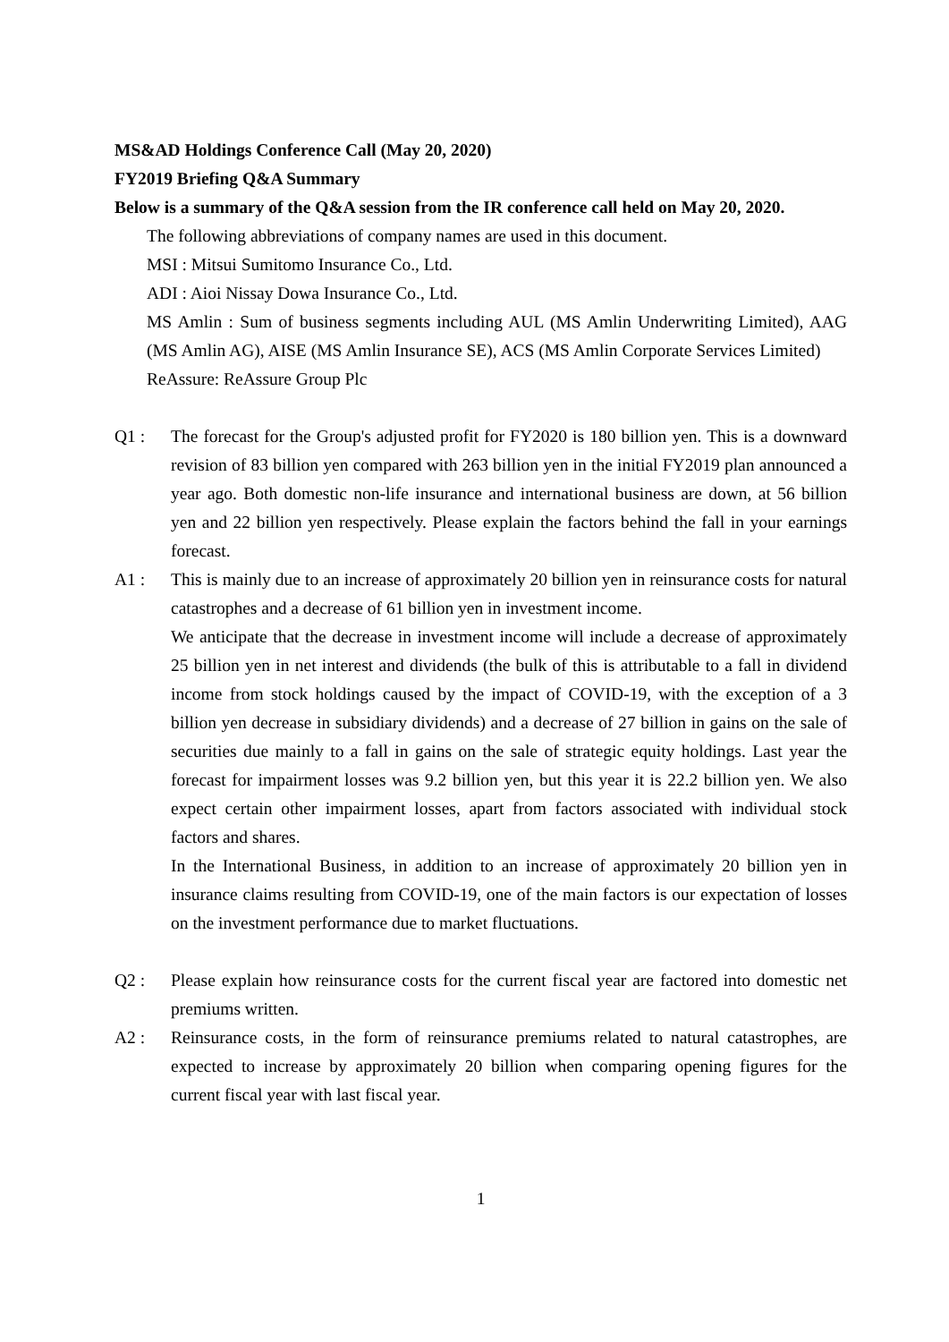MS&AD Holdings Conference Call (May 20, 2020)
FY2019 Briefing Q&A Summary
Below is a summary of the Q&A session from the IR conference call held on May 20, 2020.
The following abbreviations of company names are used in this document.
MSI : Mitsui Sumitomo Insurance Co., Ltd.
ADI : Aioi Nissay Dowa Insurance Co., Ltd.
MS Amlin : Sum of business segments including AUL (MS Amlin Underwriting Limited), AAG (MS Amlin AG), AISE (MS Amlin Insurance SE), ACS (MS Amlin Corporate Services Limited)
ReAssure: ReAssure Group Plc
Q1 : The forecast for the Group's adjusted profit for FY2020 is 180 billion yen. This is a downward revision of 83 billion yen compared with 263 billion yen in the initial FY2019 plan announced a year ago. Both domestic non-life insurance and international business are down, at 56 billion yen and 22 billion yen respectively. Please explain the factors behind the fall in your earnings forecast.
A1 : This is mainly due to an increase of approximately 20 billion yen in reinsurance costs for natural catastrophes and a decrease of 61 billion yen in investment income.
We anticipate that the decrease in investment income will include a decrease of approximately 25 billion yen in net interest and dividends (the bulk of this is attributable to a fall in dividend income from stock holdings caused by the impact of COVID-19, with the exception of a 3 billion yen decrease in subsidiary dividends) and a decrease of 27 billion in gains on the sale of securities due mainly to a fall in gains on the sale of strategic equity holdings. Last year the forecast for impairment losses was 9.2 billion yen, but this year it is 22.2 billion yen. We also expect certain other impairment losses, apart from factors associated with individual stock factors and shares.
In the International Business, in addition to an increase of approximately 20 billion yen in insurance claims resulting from COVID-19, one of the main factors is our expectation of losses on the investment performance due to market fluctuations.
Q2 : Please explain how reinsurance costs for the current fiscal year are factored into domestic net premiums written.
A2 : Reinsurance costs, in the form of reinsurance premiums related to natural catastrophes, are expected to increase by approximately 20 billion when comparing opening figures for the current fiscal year with last fiscal year.
1